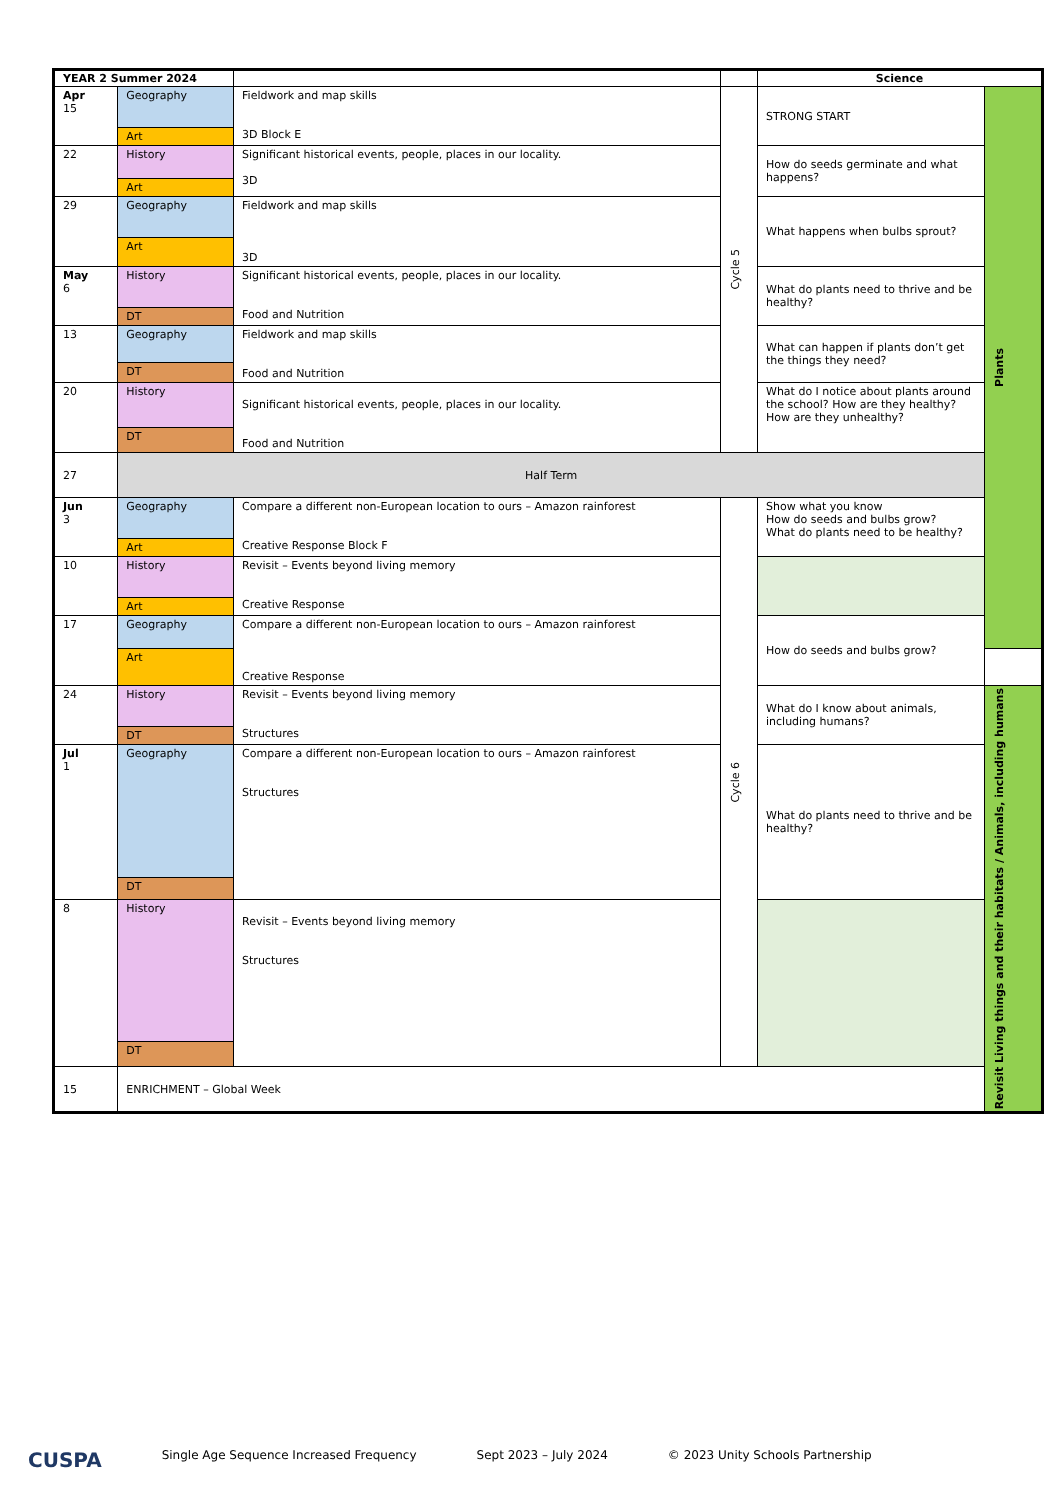| YEAR 2 Summer 2024 | | | | Science | |
| --- | --- | --- | --- | --- | --- |
| Apr 15 | Geography | Fieldwork and map skills 3D Block E | Cycle 5 | STRONG START | Plants |
| | Art | | | | |
| 22 | History | Significant historical events, people, places in our locality. 3D | | How do seeds germinate and what happens? | |
| | Art | | | | |
| 29 | Geography | Fieldwork and map skills 3D | | What happens when bulbs sprout? | |
| | Art | | | | |
| May 6 | History | Significant historical events, people, places in our locality. Food and Nutrition | | What do plants need to thrive and be healthy? | |
| | DT | | | | |
| 13 | Geography | Fieldwork and map skills Food and Nutrition | | What can happen if plants don’t get the things they need? | |
| | DT | | | | |
| 20 | History | Significant historical events, people, places in our locality. Food and Nutrition | | What do I notice about plants around the school? How are they healthy? How are they unhealthy? | |
| | DT | | | | |
| 27 | Half Term | | | | |
| Jun 3 | Geography | Compare a different non-European location to ours – Amazon rainforest Creative Response Block F | Cycle 6 | Show what you know How do seeds and bulbs grow? What do plants need to be healthy? | |
| | Art | | | | |
| 10 | History | Revisit – Events beyond living memory Creative Response | | | |
| | Art | | | | |
| 17 | Geography | Compare a different non-European location to ours – Amazon rainforest Creative Response | | How do seeds and bulbs grow? | |
| | Art | | | | |
| 24 | History | Revisit – Events beyond living memory Structures | | What do I know about animals, including humans? | Revisit Living things and their habitats / Animals, including humans |
| | DT | | | | |
| Jul 1 | Geography | Compare a different non-European location to ours – Amazon rainforest Structures | | What do plants need to thrive and be healthy? | |
| | DT | | | | |
| 8 | History | Revisit – Events beyond living memory Structures | | | |
| | DT | | | | |
| 15 | ENRICHMENT – Global Week | | | | |
CUSPA Single Age Sequence Increased Frequency Sept 2023 – July 2024 © 2023 Unity Schools Partnership